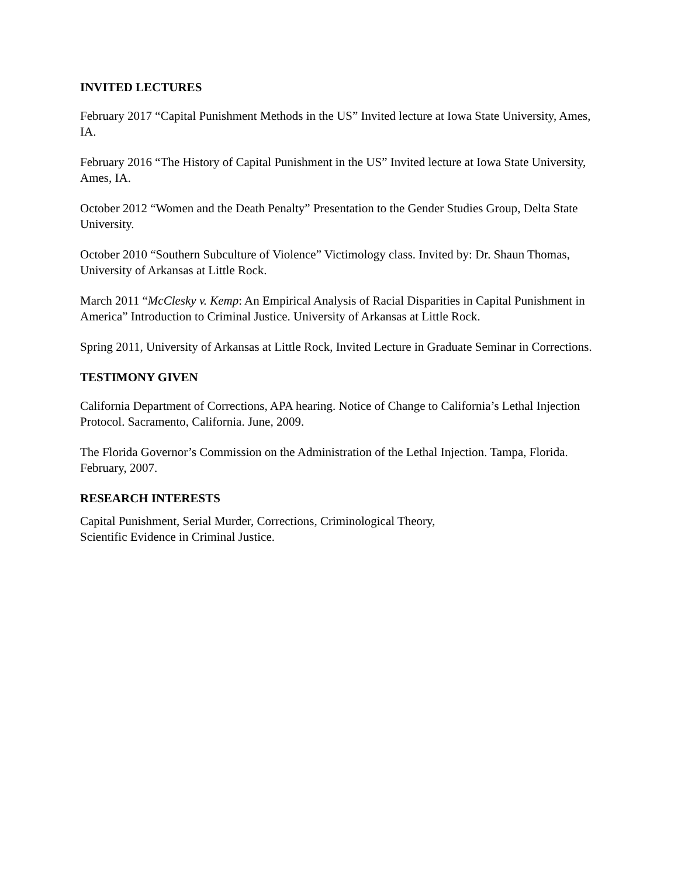INVITED LECTURES
February 2017 “Capital Punishment Methods in the US” Invited lecture at Iowa State University, Ames, IA.
February 2016 “The History of Capital Punishment in the US” Invited lecture at Iowa State University, Ames, IA.
October 2012 “Women and the Death Penalty” Presentation to the Gender Studies Group, Delta State University.
October 2010 “Southern Subculture of Violence” Victimology class. Invited by: Dr. Shaun Thomas, University of Arkansas at Little Rock.
March 2011 “McClesky v. Kemp: An Empirical Analysis of Racial Disparities in Capital Punishment in America” Introduction to Criminal Justice. University of Arkansas at Little Rock.
Spring 2011, University of Arkansas at Little Rock, Invited Lecture in Graduate Seminar in Corrections.
TESTIMONY GIVEN
California Department of Corrections, APA hearing. Notice of Change to California’s Lethal Injection Protocol. Sacramento, California. June, 2009.
The Florida Governor’s Commission on the Administration of the Lethal Injection. Tampa, Florida. February, 2007.
RESEARCH INTERESTS
Capital Punishment, Serial Murder, Corrections, Criminological Theory,
Scientific Evidence in Criminal Justice.